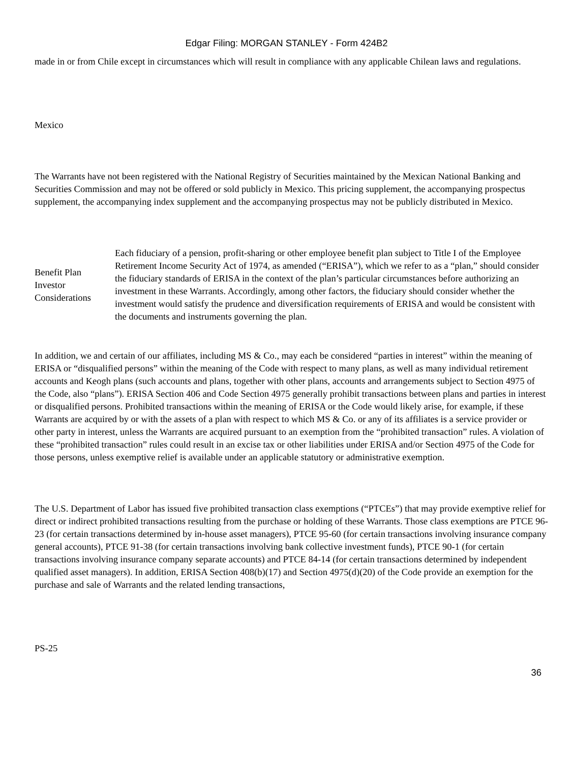Edgar Filing: MORGAN STANLEY - Form 424B2
made in or from Chile except in circumstances which will result in compliance with any applicable Chilean laws and regulations.
Mexico
The Warrants have not been registered with the National Registry of Securities maintained by the Mexican National Banking and Securities Commission and may not be offered or sold publicly in Mexico. This pricing supplement, the accompanying prospectus supplement, the accompanying index supplement and the accompanying prospectus may not be publicly distributed in Mexico.
Benefit Plan
Investor
Considerations
Each fiduciary of a pension, profit-sharing or other employee benefit plan subject to Title I of the Employee Retirement Income Security Act of 1974, as amended (“ERISA”), which we refer to as a “plan,” should consider the fiduciary standards of ERISA in the context of the plan’s particular circumstances before authorizing an investment in these Warrants. Accordingly, among other factors, the fiduciary should consider whether the investment would satisfy the prudence and diversification requirements of ERISA and would be consistent with the documents and instruments governing the plan.
In addition, we and certain of our affiliates, including MS & Co., may each be considered “parties in interest” within the meaning of ERISA or “disqualified persons” within the meaning of the Code with respect to many plans, as well as many individual retirement accounts and Keogh plans (such accounts and plans, together with other plans, accounts and arrangements subject to Section 4975 of the Code, also “plans”). ERISA Section 406 and Code Section 4975 generally prohibit transactions between plans and parties in interest or disqualified persons. Prohibited transactions within the meaning of ERISA or the Code would likely arise, for example, if these Warrants are acquired by or with the assets of a plan with respect to which MS & Co. or any of its affiliates is a service provider or other party in interest, unless the Warrants are acquired pursuant to an exemption from the “prohibited transaction” rules. A violation of these “prohibited transaction” rules could result in an excise tax or other liabilities under ERISA and/or Section 4975 of the Code for those persons, unless exemptive relief is available under an applicable statutory or administrative exemption.
The U.S. Department of Labor has issued five prohibited transaction class exemptions (“PTCEs”) that may provide exemptive relief for direct or indirect prohibited transactions resulting from the purchase or holding of these Warrants. Those class exemptions are PTCE 96-23 (for certain transactions determined by in-house asset managers), PTCE 95-60 (for certain transactions involving insurance company general accounts), PTCE 91-38 (for certain transactions involving bank collective investment funds), PTCE 90-1 (for certain transactions involving insurance company separate accounts) and PTCE 84-14 (for certain transactions determined by independent qualified asset managers). In addition, ERISA Section 408(b)(17) and Section 4975(d)(20) of the Code provide an exemption for the purchase and sale of Warrants and the related lending transactions,
PS-25
36